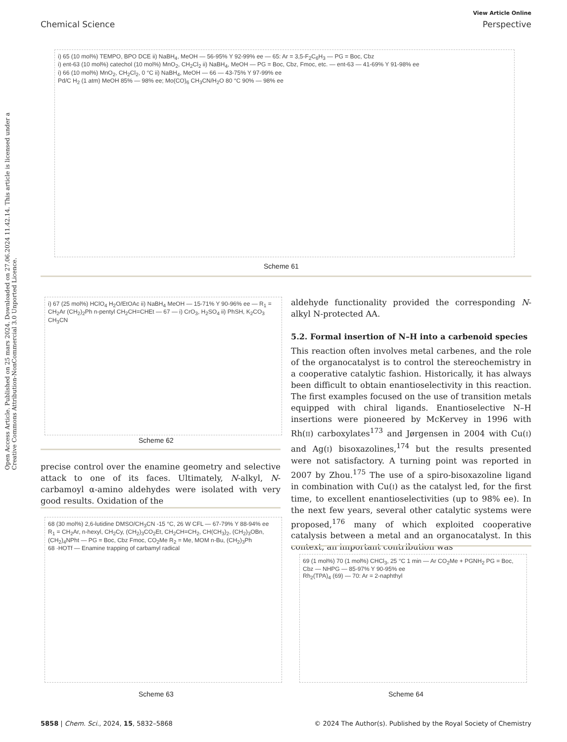Open Access Article. Published on 25 mars 2024. Downloaded on 27.06.2024 11.42.14. This article is licensed under a Creative Commons Attribution-NonCommercial 3.0 Unported Licence.
View Article Online
Chemical Science Perspective
i) 65 (10 mol%) TEMPO, BPO DCE ii) NaBH<sub>4</sub>, MeOH — 56-95% Y 92-99% ee — 65: Ar = 3,5-F<sub>2</sub>C<sub>6</sub>H<sub>3</sub> — PG = Boc, Cbz
i) ent-63 (10 mol%) catechol (10 mol%) MnO<sub>2</sub>, CH<sub>2</sub>Cl<sub>2</sub> ii) NaBH<sub>4</sub>, MeOH — PG = Boc, Cbz, Fmoc, etc. — ent-63 — 41-69% Y 91-98% ee
i) 66 (10 mol%) MnO<sub>2</sub>, CH<sub>2</sub>Cl<sub>2</sub>, 0 °C ii) NaBH<sub>4</sub>, MeOH — 66 — 43-75% Y 97-99% ee
Pd/C H<sub>2</sub> (1 atm) MeOH 85% — 98% ee; Mo(CO)<sub>6</sub> CH<sub>3</sub>CN/H<sub>2</sub>O 80 °C 90% — 98% ee
Scheme 61
i) 67 (25 mol%) HClO<sub>4</sub> H<sub>2</sub>O/EtOAc ii) NaBH<sub>4</sub> MeOH — 15-71% Y 90-96% ee — R<sub>1</sub> = CH<sub>2</sub>Ar (CH<sub>2</sub>)<sub>2</sub>Ph n-pentyl CH<sub>2</sub>CH=CHEt — 67 — i) CrO<sub>3</sub>, H<sub>2</sub>SO<sub>4</sub> ii) PhSH, K<sub>2</sub>CO<sub>3</sub> CH<sub>3</sub>CN
Scheme 62
precise control over the enamine geometry and selective attack to one of its faces. Ultimately, N-alkyl, N-carbamoyl α-amino aldehydes were isolated with very good results. Oxidation of the
68 (30 mol%) 2,6-lutidine DMSO/CH<sub>3</sub>CN -15 °C, 26 W CFL — 67-79% Y 88-94% ee
R<sub>1</sub> = CH<sub>2</sub>Ar, n-hexyl, CH<sub>2</sub>Cy, (CH<sub>2</sub>)<sub>3</sub>CO<sub>2</sub>Et, CH<sub>2</sub>CH=CH<sub>2</sub>, CH(CH<sub>3</sub>)<sub>2</sub>, (CH<sub>2</sub>)<sub>3</sub>OBn, (CH<sub>2</sub>)<sub>4</sub>NPht — PG = Boc, Cbz Fmoc, CO<sub>2</sub>Me R<sub>2</sub> = Me, MOM n-Bu, (CH<sub>2</sub>)<sub>3</sub>Ph
68 ·HOTf — Enamine trapping of carbamyl radical
Scheme 63
aldehyde functionality provided the corresponding N-alkyl N-protected AA.
5.2. Formal insertion of N–H into a carbenoid species
This reaction often involves metal carbenes, and the role of the organocatalyst is to control the stereochemistry in a cooperative catalytic fashion. Historically, it has always been difficult to obtain enantioselectivity in this reaction. The first examples focused on the use of transition metals equipped with chiral ligands. Enantioselective N–H insertions were pioneered by McKervey in 1996 with Rh(II) carboxylates<sup>173</sup> and Jørgensen in 2004 with Cu(I) and Ag(I) bisoxazolines,<sup>174</sup> but the results presented were not satisfactory. A turning point was reported in 2007 by Zhou.<sup>175</sup> The use of a spiro-bisoxazoline ligand in combination with Cu(I) as the catalyst led, for the first time, to excellent enantioselectivities (up to 98% ee). In the next few years, several other catalytic systems were proposed,<sup>176</sup> many of which exploited cooperative catalysis between a metal and an organocatalyst. In this context, an important contribution was
69 (1 mol%) 70 (1 mol%) CHCl<sub>3</sub>, 25 °C 1 min — Ar CO<sub>2</sub>Me + PGNH<sub>2</sub> PG = Boc, Cbz — NHPG — 85-97% Y 90-95% ee
Rh<sub>2</sub>(TPA)<sub>4</sub> (69) — 70: Ar = 2-naphthyl
Scheme 64
5858 | Chem. Sci., 2024, 15, 5832–5868 © 2024 The Author(s). Published by the Royal Society of Chemistry